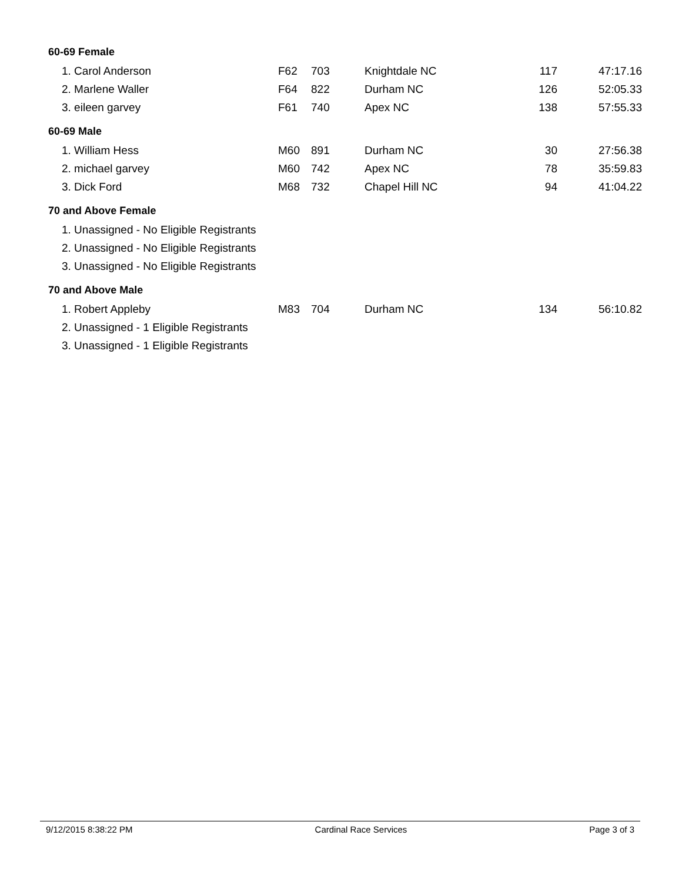60-69 Female
| 1. Carol Anderson | F62 | 703 | Knightdale NC | 117 | 47:17.16 |
| 2. Marlene Waller | F64 | 822 | Durham NC | 126 | 52:05.33 |
| 3. eileen garvey | F61 | 740 | Apex NC | 138 | 57:55.33 |
60-69 Male
| 1. William Hess | M60 | 891 | Durham NC | 30 | 27:56.38 |
| 2. michael garvey | M60 | 742 | Apex NC | 78 | 35:59.83 |
| 3. Dick Ford | M68 | 732 | Chapel Hill NC | 94 | 41:04.22 |
70 and Above Female
| 1. Unassigned - No Eligible Registrants |
| 2. Unassigned - No Eligible Registrants |
| 3. Unassigned - No Eligible Registrants |
70 and Above Male
| 1. Robert Appleby | M83 | 704 | Durham NC | 134 | 56:10.82 |
| 2. Unassigned - 1 Eligible Registrants | | | | | |
| 3. Unassigned - 1 Eligible Registrants | | | | | |
9/12/2015 8:38:22 PM Cardinal Race Services Page 3 of 3